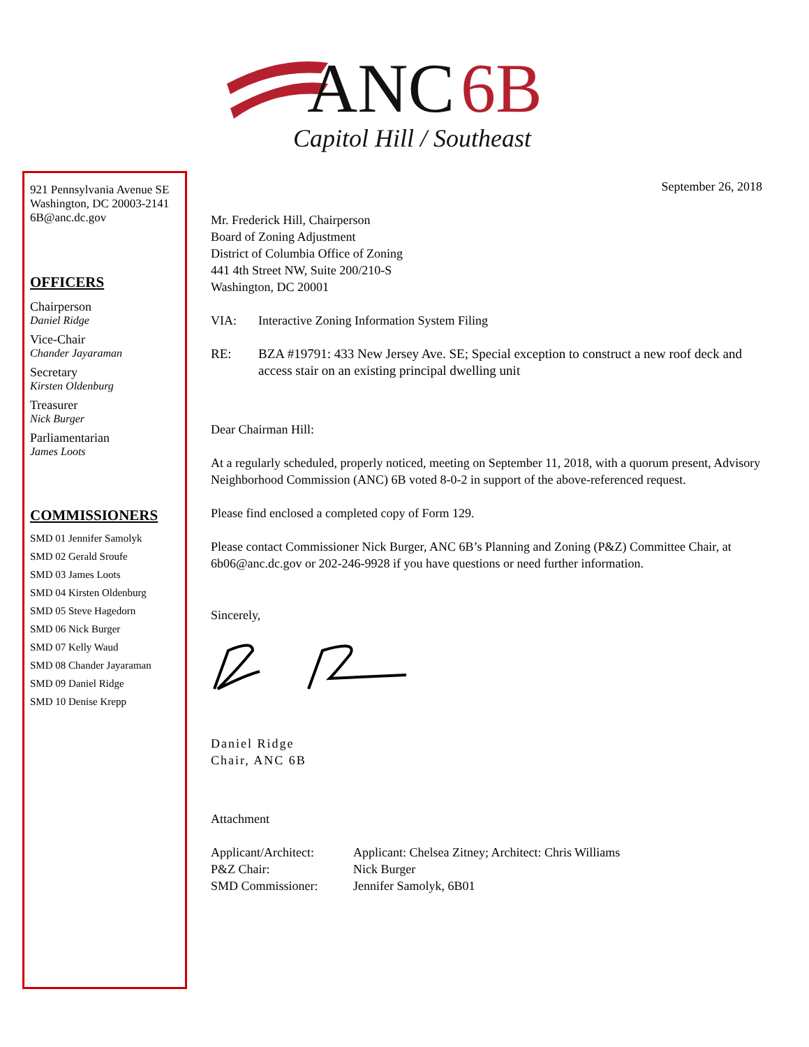ANC
6B
Capitol Hill / Southeast
921 Pennsylvania Avenue SE
Washington, DC 20003-2141
6B@anc.dc.gov
OFFICERS
Chairperson
Daniel Ridge
Vice-Chair
Chander Jayaraman
Secretary
Kirsten Oldenburg
Treasurer
Nick Burger
Parliamentarian
James Loots
COMMISSIONERS
SMD 01 Jennifer Samolyk
SMD 02 Gerald Sroufe
SMD 03 James Loots
SMD 04 Kirsten Oldenburg
SMD 05 Steve Hagedorn
SMD 06 Nick Burger
SMD 07 Kelly Waud
SMD 08 Chander Jayaraman
SMD 09 Daniel Ridge
SMD 10 Denise Krepp
September 26, 2018
Mr. Frederick Hill, Chairperson
Board of Zoning Adjustment
District of Columbia Office of Zoning
441 4th Street NW, Suite 200/210-S
Washington, DC 20001
VIA: Interactive Zoning Information System Filing
RE: BZA #19791: 433 New Jersey Ave. SE; Special exception to construct a new roof deck and access stair on an existing principal dwelling unit
Dear Chairman Hill:
At a regularly scheduled, properly noticed, meeting on September 11, 2018, with a quorum present, Advisory Neighborhood Commission (ANC) 6B voted 8-0-2 in support of the above-referenced request.
Please find enclosed a completed copy of Form 129.
Please contact Commissioner Nick Burger, ANC 6B’s Planning and Zoning (P&Z) Committee Chair, at 6b06@anc.dc.gov or 202-246-9928 if you have questions or need further information.
Sincerely,
Daniel Ridge
Chair, ANC 6B
Attachment
| Applicant/Architect: | Applicant: Chelsea Zitney; Architect: Chris Williams |
| P&Z Chair: | Nick Burger |
| SMD Commissioner: | Jennifer Samolyk, 6B01 |